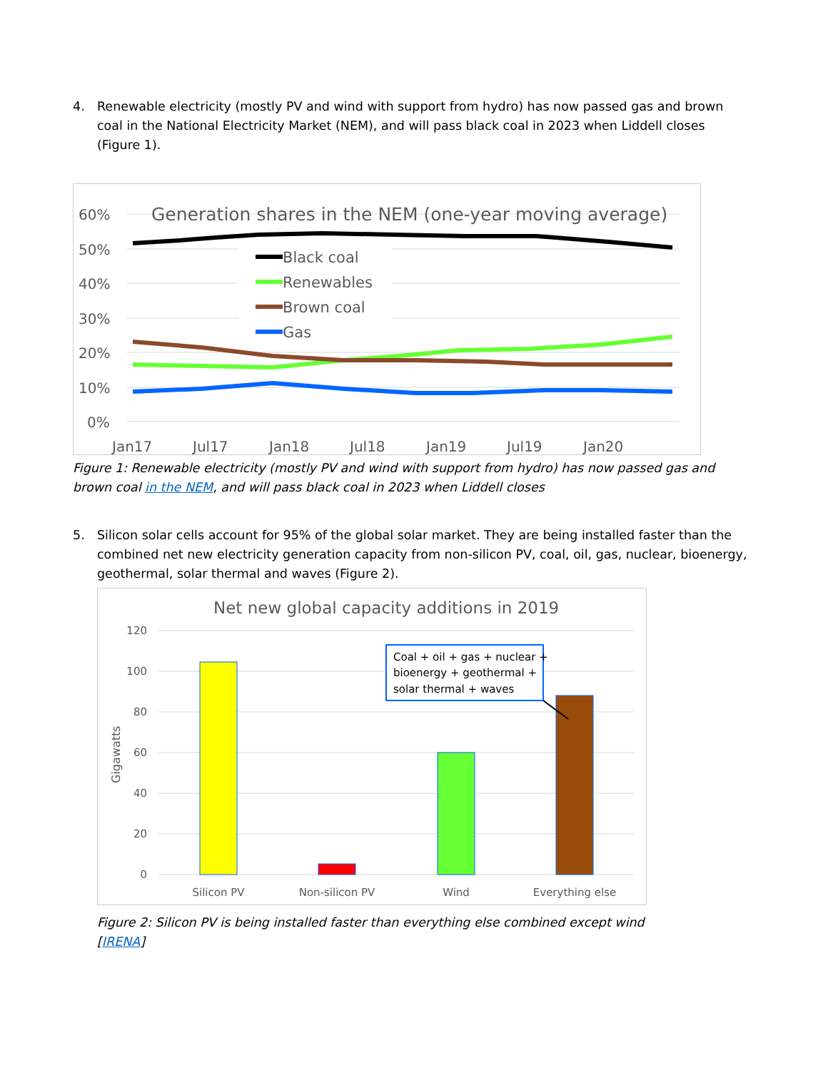4. Renewable electricity (mostly PV and wind with support from hydro) has now passed gas and brown coal in the National Electricity Market (NEM), and will pass black coal in 2023 when Liddell closes (Figure 1).
60%
50%
40%
30%
20%
10%
0%
Jan17
Jul17
Jan18
Jul18
Jan19
Jul19
Jan20
Generation shares in the NEM (one-year moving average)
Black coal
Renewables
Brown coal
Gas
Figure 1: Renewable electricity (mostly PV and wind with support from hydro) has now passed gas and brown coal in the NEM, and will pass black coal in 2023 when Liddell closes
5. Silicon solar cells account for 95% of the global solar market. They are being installed faster than the combined net new electricity generation capacity from non-silicon PV, coal, oil, gas, nuclear, bioenergy, geothermal, solar thermal and waves (Figure 2).
Net new global capacity additions in 2019
120
100
80
60
40
20
0
Gigawatts
Silicon PV
Non-silicon PV
Wind
Everything else
Coal + oil + gas + nuclear +
bioenergy + geothermal +
solar thermal + waves
Figure 2: Silicon PV is being installed faster than everything else combined except wind [IRENA]